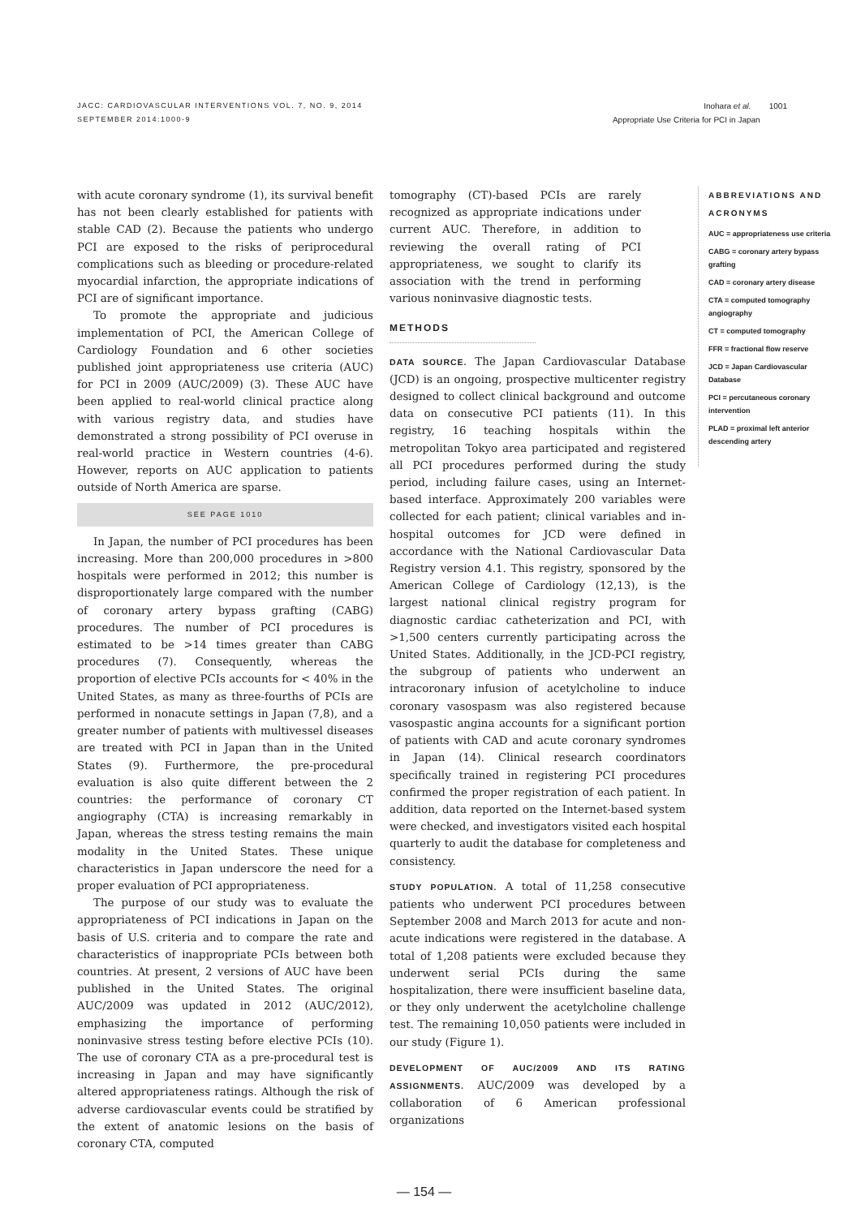JACC: CARDIOVASCULAR INTERVENTIONS VOL. 7, NO. 9, 2014
SEPTEMBER 2014:1000-9
Inohara et al. 1001
Appropriate Use Criteria for PCI in Japan
with acute coronary syndrome (1), its survival benefit has not been clearly established for patients with stable CAD (2). Because the patients who undergo PCI are exposed to the risks of periprocedural complications such as bleeding or procedure-related myocardial infarction, the appropriate indications of PCI are of significant importance.
To promote the appropriate and judicious implementation of PCI, the American College of Cardiology Foundation and 6 other societies published joint appropriateness use criteria (AUC) for PCI in 2009 (AUC/2009) (3). These AUC have been applied to real-world clinical practice along with various registry data, and studies have demonstrated a strong possibility of PCI overuse in real-world practice in Western countries (4-6). However, reports on AUC application to patients outside of North America are sparse.
SEE PAGE 1010
In Japan, the number of PCI procedures has been increasing. More than 200,000 procedures in >800 hospitals were performed in 2012; this number is disproportionately large compared with the number of coronary artery bypass grafting (CABG) procedures. The number of PCI procedures is estimated to be >14 times greater than CABG procedures (7). Consequently, whereas the proportion of elective PCIs accounts for < 40% in the United States, as many as three-fourths of PCIs are performed in nonacute settings in Japan (7,8), and a greater number of patients with multivessel diseases are treated with PCI in Japan than in the United States (9). Furthermore, the pre-procedural evaluation is also quite different between the 2 countries: the performance of coronary CT angiography (CTA) is increasing remarkably in Japan, whereas the stress testing remains the main modality in the United States. These unique characteristics in Japan underscore the need for a proper evaluation of PCI appropriateness.
The purpose of our study was to evaluate the appropriateness of PCI indications in Japan on the basis of U.S. criteria and to compare the rate and characteristics of inappropriate PCIs between both countries. At present, 2 versions of AUC have been published in the United States. The original AUC/2009 was updated in 2012 (AUC/2012), emphasizing the importance of performing noninvasive stress testing before elective PCIs (10). The use of coronary CTA as a pre-procedural test is increasing in Japan and may have significantly altered appropriateness ratings. Although the risk of adverse cardiovascular events could be stratified by the extent of anatomic lesions on the basis of coronary CTA, computed
tomography (CT)-based PCIs are rarely recognized as appropriate indications under current AUC. Therefore, in addition to reviewing the overall rating of PCI appropriateness, we sought to clarify its association with the trend in performing various noninvasive diagnostic tests.
METHODS
DATA SOURCE. The Japan Cardiovascular Database (JCD) is an ongoing, prospective multicenter registry designed to collect clinical background and outcome data on consecutive PCI patients (11). In this registry, 16 teaching hospitals within the metropolitan Tokyo area participated and registered all PCI procedures performed during the study period, including failure cases, using an Internet-based interface. Approximately 200 variables were collected for each patient; clinical variables and in-hospital outcomes for JCD were defined in accordance with the National Cardiovascular Data Registry version 4.1. This registry, sponsored by the American College of Cardiology (12,13), is the largest national clinical registry program for diagnostic cardiac catheterization and PCI, with >1,500 centers currently participating across the United States. Additionally, in the JCD-PCI registry, the subgroup of patients who underwent an intracoronary infusion of acetylcholine to induce coronary vasospasm was also registered because vasospastic angina accounts for a significant portion of patients with CAD and acute coronary syndromes in Japan (14). Clinical research coordinators specifically trained in registering PCI procedures confirmed the proper registration of each patient. In addition, data reported on the Internet-based system were checked, and investigators visited each hospital quarterly to audit the database for completeness and consistency.
STUDY POPULATION. A total of 11,258 consecutive patients who underwent PCI procedures between September 2008 and March 2013 for acute and non-acute indications were registered in the database. A total of 1,208 patients were excluded because they underwent serial PCIs during the same hospitalization, there were insufficient baseline data, or they only underwent the acetylcholine challenge test. The remaining 10,050 patients were included in our study (Figure 1).
DEVELOPMENT OF AUC/2009 AND ITS RATING ASSIGNMENTS. AUC/2009 was developed by a collaboration of 6 American professional organizations
ABBREVIATIONS AND ACRONYMS
AUC = appropriateness use criteria
CABG = coronary artery bypass grafting
CAD = coronary artery disease
CTA = computed tomography angiography
CT = computed tomography
FFR = fractional flow reserve
JCD = Japan Cardiovascular Database
PCI = percutaneous coronary intervention
PLAD = proximal left anterior descending artery
— 154 —